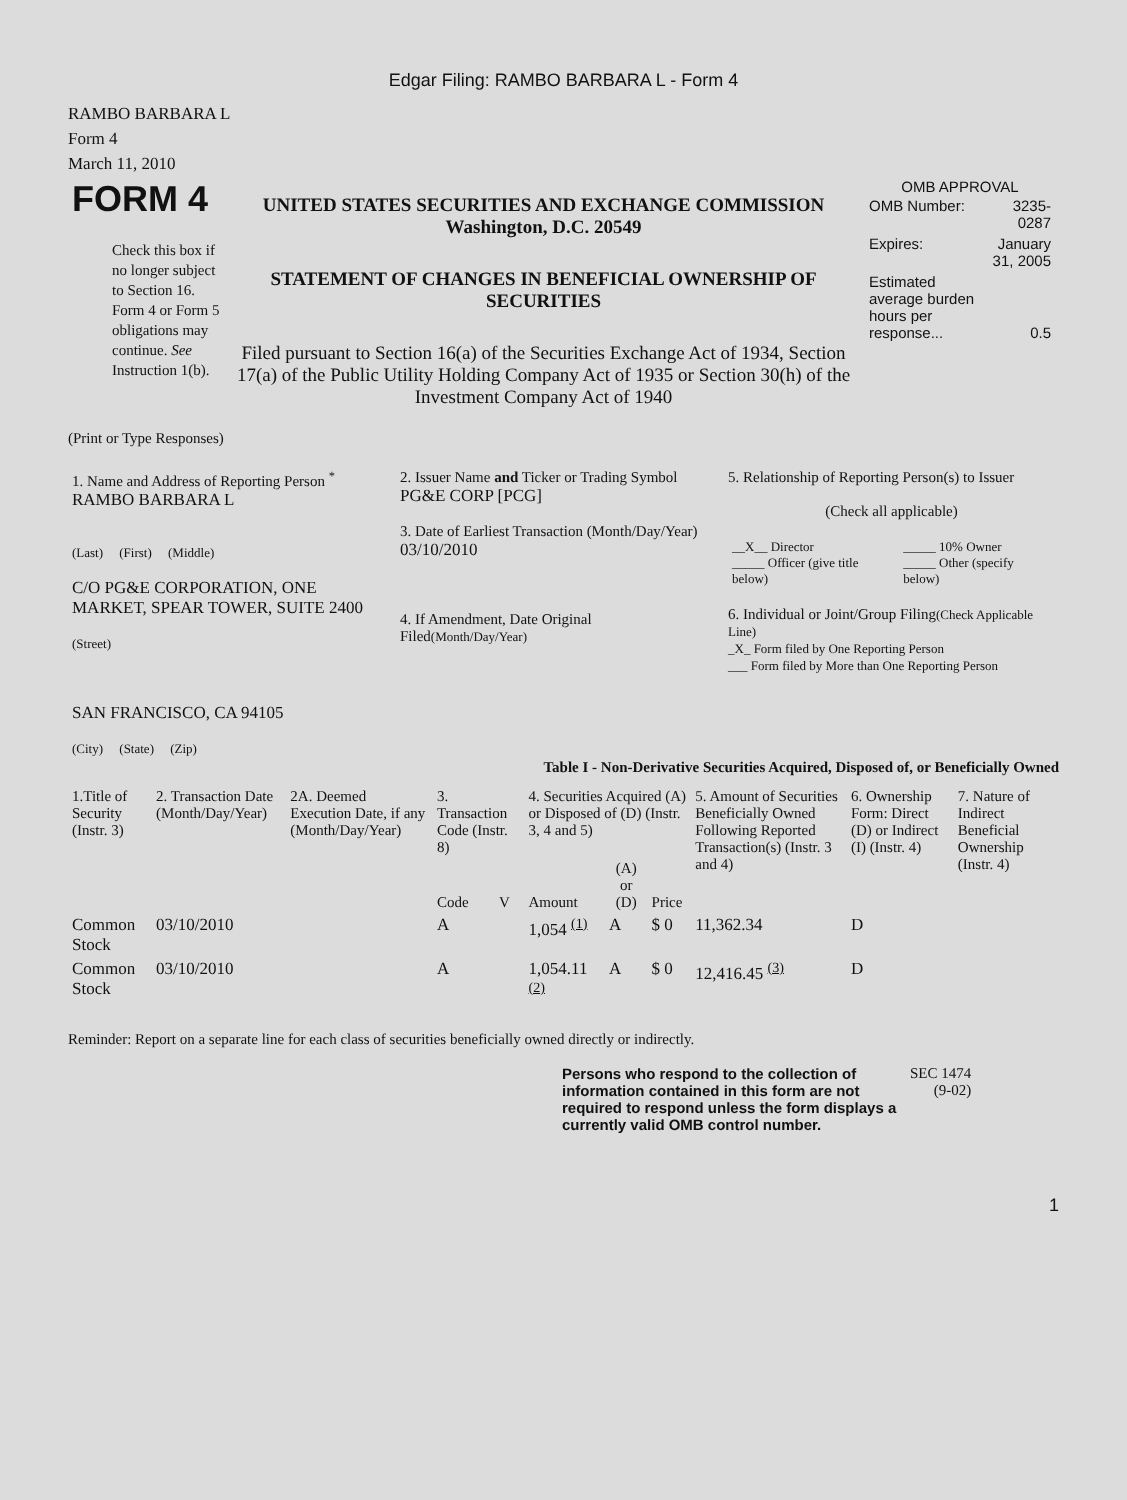Edgar Filing: RAMBO BARBARA L - Form 4
RAMBO BARBARA L
Form 4
March 11, 2010
| FORM 4 Check this box if no longer subject to Section 16. Form 4 or Form 5 obligations may continue. See Instruction 1(b). | UNITED STATES SECURITIES AND EXCHANGE COMMISSION Washington, D.C. 20549 STATEMENT OF CHANGES IN BENEFICIAL OWNERSHIP OF SECURITIES Filed pursuant to Section 16(a) of the Securities Exchange Act of 1934, Section 17(a) of the Public Utility Holding Company Act of 1935 or Section 30(h) of the Investment Company Act of 1940 | OMB APPROVAL / OMB Number: / 3235-0287 / / Expires: / January 31, 2005 / / Estimated average burden hours per response... / 0.5 / |
(Print or Type Responses)
| 1. Name and Address of Reporting Person <sup>*</sup> RAMBO BARBARA L (Last) (First) (Middle) C/O PG&E CORPORATION, ONE MARKET, SPEAR TOWER, SUITE 2400 (Street) SAN FRANCISCO, CA 94105 (City) (State) (Zip) | 2. Issuer Name and Ticker or Trading Symbol PG&E CORP [PCG] 3. Date of Earliest Transaction (Month/Day/Year) 03/10/2010 4. If Amendment, Date Original Filed (Month/Day/Year) | 5. Relationship of Reporting Person(s) to Issuer (Check all applicable) / __X__ Director _____ Officer (give title below) / _____ 10% Owner _____ Other (specify below) / 6. Individual or Joint/Group Filing (Check Applicable Line) _X_ Form filed by One Reporting Person ___ Form filed by More than One Reporting Person |
Table I - Non-Derivative Securities Acquired, Disposed of, or Beneficially Owned
| 1.Title of Security (Instr. 3) | 2. Transaction Date (Month/Day/Year) | 2A. Deemed Execution Date, if any (Month/Day/Year) | 3. Transaction Code (Instr. 8) | | 4. Securities Acquired (A) or Disposed of (D) (Instr. 3, 4 and 5) | | | 5. Amount of Securities Beneficially Owned Following Reported Transaction(s) (Instr. 3 and 4) | 6. Ownership Form: Direct (D) or Indirect (I) (Instr. 4) | 7. Nature of Indirect Beneficial Ownership (Instr. 4) |
| --- | --- | --- | --- | --- | --- | --- | --- | --- | --- | --- |
| | | | Code | V | Amount | (A) or (D) | Price | | | |
| Common Stock | 03/10/2010 | | A | | 1,054 <sup>(1)</sup> | A | $ 0 | 11,362.34 | D | |
| Common Stock | 03/10/2010 | | A | | 1,054.11 <sup>(2)</sup> | A | $ 0 | 12,416.45 <sup>(3)</sup> | D | |
Reminder: Report on a separate line for each class of securities beneficially owned directly or indirectly.
| Persons who respond to the collection of information contained in this form are not required to respond unless the form displays a currently valid OMB control number. | SEC 1474 (9-02) |
1